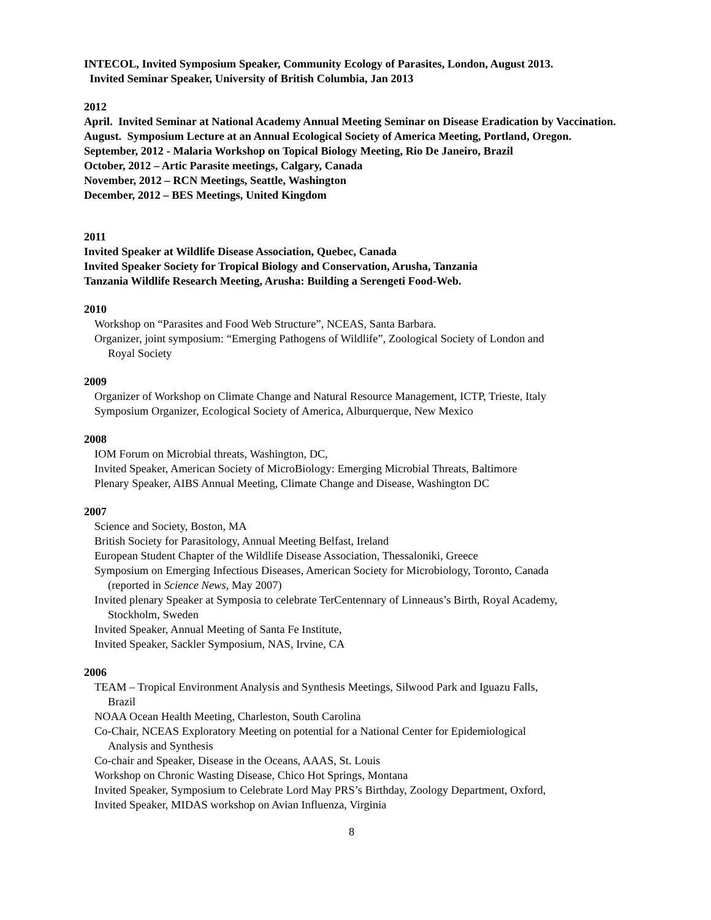INTECOL, Invited Symposium Speaker, Community Ecology of Parasites, London, August 2013.
Invited Seminar Speaker, University of British Columbia, Jan 2013
2012
April. Invited Seminar at National Academy Annual Meeting Seminar on Disease Eradication by Vaccination.
August. Symposium Lecture at an Annual Ecological Society of America Meeting, Portland, Oregon.
September, 2012 - Malaria Workshop on Topical Biology Meeting, Rio De Janeiro, Brazil
October, 2012 – Artic Parasite meetings, Calgary, Canada
November, 2012 – RCN Meetings, Seattle, Washington
December, 2012 – BES Meetings, United Kingdom
2011
Invited Speaker at Wildlife Disease Association, Quebec, Canada
Invited Speaker Society for Tropical Biology and Conservation, Arusha, Tanzania
Tanzania Wildlife Research Meeting, Arusha: Building a Serengeti Food-Web.
2010
Workshop on “Parasites and Food Web Structure”, NCEAS, Santa Barbara.
Organizer, joint symposium: “Emerging Pathogens of Wildlife”, Zoological Society of London and
Royal Society
2009
Organizer of Workshop on Climate Change and Natural Resource Management, ICTP, Trieste, Italy
Symposium Organizer, Ecological Society of America, Alburquerque, New Mexico
2008
IOM Forum on Microbial threats, Washington, DC,
Invited Speaker, American Society of MicroBiology: Emerging Microbial Threats, Baltimore
Plenary Speaker, AIBS Annual Meeting, Climate Change and Disease, Washington DC
2007
Science and Society, Boston, MA
British Society for Parasitology, Annual Meeting Belfast, Ireland
European Student Chapter of the Wildlife Disease Association, Thessaloniki, Greece
Symposium on Emerging Infectious Diseases, American Society for Microbiology, Toronto, Canada
(reported in Science News, May 2007)
Invited plenary Speaker at Symposia to celebrate TerCentennary of Linneaus’s Birth, Royal Academy,
Stockholm, Sweden
Invited Speaker, Annual Meeting of Santa Fe Institute,
Invited Speaker, Sackler Symposium, NAS, Irvine, CA
2006
TEAM – Tropical Environment Analysis and Synthesis Meetings, Silwood Park and Iguazu Falls,
Brazil
NOAA Ocean Health Meeting, Charleston, South Carolina
Co-Chair, NCEAS Exploratory Meeting on potential for a National Center for Epidemiological
Analysis and Synthesis
Co-chair and Speaker, Disease in the Oceans, AAAS, St. Louis
Workshop on Chronic Wasting Disease, Chico Hot Springs, Montana
Invited Speaker, Symposium to Celebrate Lord May PRS’s Birthday, Zoology Department, Oxford,
Invited Speaker, MIDAS workshop on Avian Influenza, Virginia
8